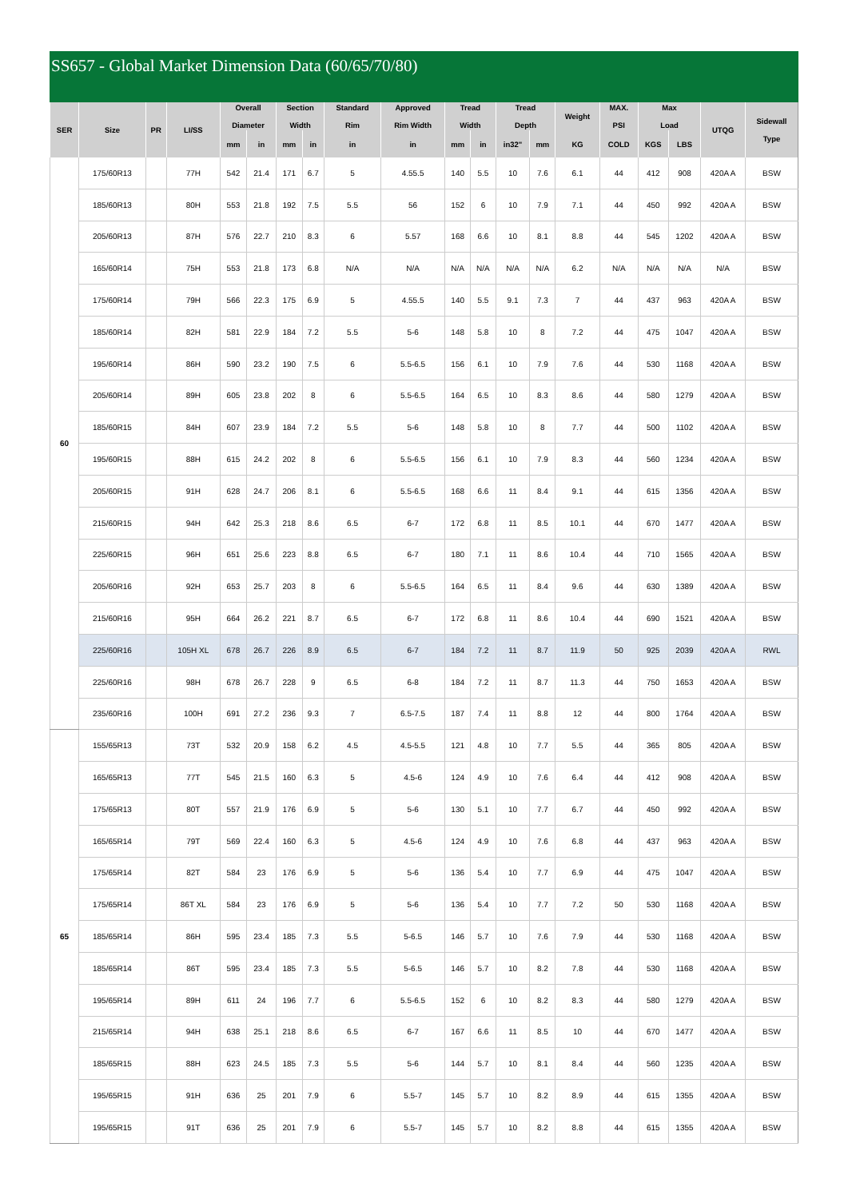SS657 - Global Market Dimension Data (60/65/70/80)
| SER | Size | PR | LI/SS | Overall Diameter | | Section Width | | Standard Rim | Approved Rim Width | Tread Width | | Tread Depth | | Weight | MAX. PSI | Max Load | | UTQG | Sidewall Type |
| --- | --- | --- | --- | --- | --- | --- | --- | --- | --- | --- | --- | --- | --- | --- | --- | --- | --- | --- | --- |
| | | | | mm | in | mm | in | in | in | mm | in | in32" | mm | KG | COLD | KGS | LBS | | |
| 60 | 175/60R13 | | 77H | 542 | 21.4 | 171 | 6.7 | 5 | 4.55.5 | 140 | 5.5 | 10 | 7.6 | 6.1 | 44 | 412 | 908 | 420A A | BSW |
| | 185/60R13 | | 80H | 553 | 21.8 | 192 | 7.5 | 5.5 | 56 | 152 | 6 | 10 | 7.9 | 7.1 | 44 | 450 | 992 | 420A A | BSW |
| | 205/60R13 | | 87H | 576 | 22.7 | 210 | 8.3 | 6 | 5.57 | 168 | 6.6 | 10 | 8.1 | 8.8 | 44 | 545 | 1202 | 420A A | BSW |
| | 165/60R14 | | 75H | 553 | 21.8 | 173 | 6.8 | N/A | N/A | N/A | N/A | N/A | N/A | 6.2 | N/A | N/A | N/A | N/A | BSW |
| | 175/60R14 | | 79H | 566 | 22.3 | 175 | 6.9 | 5 | 4.55.5 | 140 | 5.5 | 9.1 | 7.3 | 7 | 44 | 437 | 963 | 420A A | BSW |
| | 185/60R14 | | 82H | 581 | 22.9 | 184 | 7.2 | 5.5 | 5-6 | 148 | 5.8 | 10 | 8 | 7.2 | 44 | 475 | 1047 | 420A A | BSW |
| | 195/60R14 | | 86H | 590 | 23.2 | 190 | 7.5 | 6 | 5.5-6.5 | 156 | 6.1 | 10 | 7.9 | 7.6 | 44 | 530 | 1168 | 420A A | BSW |
| | 205/60R14 | | 89H | 605 | 23.8 | 202 | 8 | 6 | 5.5-6.5 | 164 | 6.5 | 10 | 8.3 | 8.6 | 44 | 580 | 1279 | 420A A | BSW |
| | 185/60R15 | | 84H | 607 | 23.9 | 184 | 7.2 | 5.5 | 5-6 | 148 | 5.8 | 10 | 8 | 7.7 | 44 | 500 | 1102 | 420A A | BSW |
| | 195/60R15 | | 88H | 615 | 24.2 | 202 | 8 | 6 | 5.5-6.5 | 156 | 6.1 | 10 | 7.9 | 8.3 | 44 | 560 | 1234 | 420A A | BSW |
| | 205/60R15 | | 91H | 628 | 24.7 | 206 | 8.1 | 6 | 5.5-6.5 | 168 | 6.6 | 11 | 8.4 | 9.1 | 44 | 615 | 1356 | 420A A | BSW |
| | 215/60R15 | | 94H | 642 | 25.3 | 218 | 8.6 | 6.5 | 6-7 | 172 | 6.8 | 11 | 8.5 | 10.1 | 44 | 670 | 1477 | 420A A | BSW |
| | 225/60R15 | | 96H | 651 | 25.6 | 223 | 8.8 | 6.5 | 6-7 | 180 | 7.1 | 11 | 8.6 | 10.4 | 44 | 710 | 1565 | 420A A | BSW |
| | 205/60R16 | | 92H | 653 | 25.7 | 203 | 8 | 6 | 5.5-6.5 | 164 | 6.5 | 11 | 8.4 | 9.6 | 44 | 630 | 1389 | 420A A | BSW |
| | 215/60R16 | | 95H | 664 | 26.2 | 221 | 8.7 | 6.5 | 6-7 | 172 | 6.8 | 11 | 8.6 | 10.4 | 44 | 690 | 1521 | 420A A | BSW |
| | 225/60R16 | | 105H XL | 678 | 26.7 | 226 | 8.9 | 6.5 | 6-7 | 184 | 7.2 | 11 | 8.7 | 11.9 | 50 | 925 | 2039 | 420A A | RWL |
| | 225/60R16 | | 98H | 678 | 26.7 | 228 | 9 | 6.5 | 6-8 | 184 | 7.2 | 11 | 8.7 | 11.3 | 44 | 750 | 1653 | 420A A | BSW |
| | 235/60R16 | | 100H | 691 | 27.2 | 236 | 9.3 | 7 | 6.5-7.5 | 187 | 7.4 | 11 | 8.8 | 12 | 44 | 800 | 1764 | 420A A | BSW |
| 65 | 155/65R13 | | 73T | 532 | 20.9 | 158 | 6.2 | 4.5 | 4.5-5.5 | 121 | 4.8 | 10 | 7.7 | 5.5 | 44 | 365 | 805 | 420A A | BSW |
| | 165/65R13 | | 77T | 545 | 21.5 | 160 | 6.3 | 5 | 4.5-6 | 124 | 4.9 | 10 | 7.6 | 6.4 | 44 | 412 | 908 | 420A A | BSW |
| | 175/65R13 | | 80T | 557 | 21.9 | 176 | 6.9 | 5 | 5-6 | 130 | 5.1 | 10 | 7.7 | 6.7 | 44 | 450 | 992 | 420A A | BSW |
| | 165/65R14 | | 79T | 569 | 22.4 | 160 | 6.3 | 5 | 4.5-6 | 124 | 4.9 | 10 | 7.6 | 6.8 | 44 | 437 | 963 | 420A A | BSW |
| | 175/65R14 | | 82T | 584 | 23 | 176 | 6.9 | 5 | 5-6 | 136 | 5.4 | 10 | 7.7 | 6.9 | 44 | 475 | 1047 | 420A A | BSW |
| | 175/65R14 | | 86T XL | 584 | 23 | 176 | 6.9 | 5 | 5-6 | 136 | 5.4 | 10 | 7.7 | 7.2 | 50 | 530 | 1168 | 420A A | BSW |
| | 185/65R14 | | 86H | 595 | 23.4 | 185 | 7.3 | 5.5 | 5-6.5 | 146 | 5.7 | 10 | 7.6 | 7.9 | 44 | 530 | 1168 | 420A A | BSW |
| | 185/65R14 | | 86T | 595 | 23.4 | 185 | 7.3 | 5.5 | 5-6.5 | 146 | 5.7 | 10 | 8.2 | 7.8 | 44 | 530 | 1168 | 420A A | BSW |
| | 195/65R14 | | 89H | 611 | 24 | 196 | 7.7 | 6 | 5.5-6.5 | 152 | 6 | 10 | 8.2 | 8.3 | 44 | 580 | 1279 | 420A A | BSW |
| | 215/65R14 | | 94H | 638 | 25.1 | 218 | 8.6 | 6.5 | 6-7 | 167 | 6.6 | 11 | 8.5 | 10 | 44 | 670 | 1477 | 420A A | BSW |
| | 185/65R15 | | 88H | 623 | 24.5 | 185 | 7.3 | 5.5 | 5-6 | 144 | 5.7 | 10 | 8.1 | 8.4 | 44 | 560 | 1235 | 420A A | BSW |
| | 195/65R15 | | 91H | 636 | 25 | 201 | 7.9 | 6 | 5.5-7 | 145 | 5.7 | 10 | 8.2 | 8.9 | 44 | 615 | 1355 | 420A A | BSW |
| | 195/65R15 | | 91T | 636 | 25 | 201 | 7.9 | 6 | 5.5-7 | 145 | 5.7 | 10 | 8.2 | 8.8 | 44 | 615 | 1355 | 420A A | BSW |